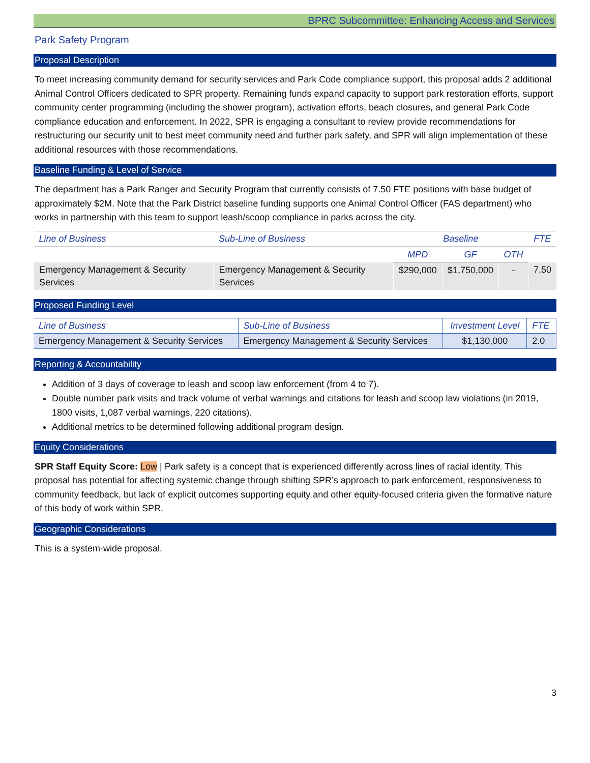BPRC Subcommittee: Enhancing Access and Services
Park Safety Program
Proposal Description
To meet increasing community demand for security services and Park Code compliance support, this proposal adds 2 additional Animal Control Officers dedicated to SPR property. Remaining funds expand capacity to support park restoration efforts, support community center programming (including the shower program), activation efforts, beach closures, and general Park Code compliance education and enforcement. In 2022, SPR is engaging a consultant to review provide recommendations for restructuring our security unit to best meet community need and further park safety, and SPR will align implementation of these additional resources with those recommendations.
Baseline Funding & Level of Service
The department has a Park Ranger and Security Program that currently consists of 7.50 FTE positions with base budget of approximately $2M. Note that the Park District baseline funding supports one Animal Control Officer (FAS department) who works in partnership with this team to support leash/scoop compliance in parks across the city.
| Line of Business | Sub-Line of Business | Baseline | | | FTE |
| --- | --- | --- | --- | --- | --- |
| | | MPD | GF | OTH | |
| Emergency Management & Security Services | Emergency Management & Security Services | $290,000 | $1,750,000 | - | 7.50 |
Proposed Funding Level
| Line of Business | Sub-Line of Business | Investment Level | FTE |
| --- | --- | --- | --- |
| Emergency Management & Security Services | Emergency Management & Security Services | $1,130,000 | 2.0 |
Reporting & Accountability
Addition of 3 days of coverage to leash and scoop law enforcement (from 4 to 7).
Double number park visits and track volume of verbal warnings and citations for leash and scoop law violations (in 2019, 1800 visits, 1,087 verbal warnings, 220 citations).
Additional metrics to be determined following additional program design.
Equity Considerations
SPR Staff Equity Score: Low | Park safety is a concept that is experienced differently across lines of racial identity. This proposal has potential for affecting systemic change through shifting SPR’s approach to park enforcement, responsiveness to community feedback, but lack of explicit outcomes supporting equity and other equity-focused criteria given the formative nature of this body of work within SPR.
Geographic Considerations
This is a system-wide proposal.
3